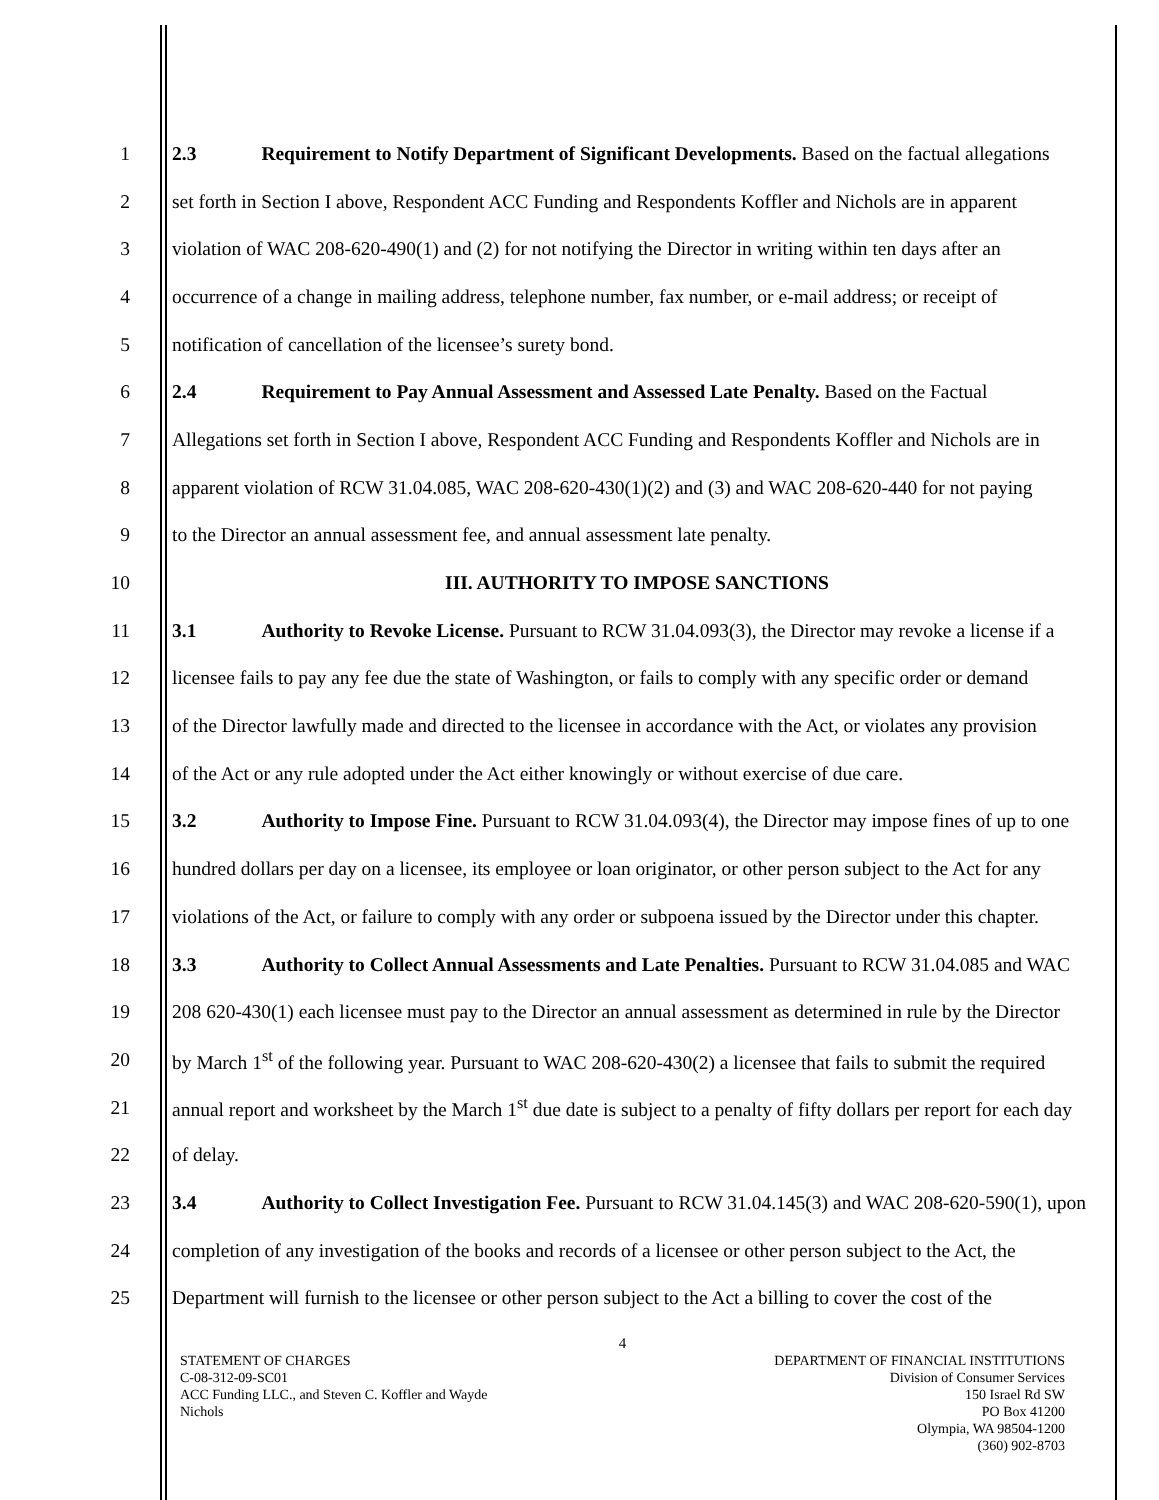1 2.3 Requirement to Notify Department of Significant Developments. Based on the factual allegations
2 set forth in Section I above, Respondent ACC Funding and Respondents Koffler and Nichols are in apparent
3 violation of WAC 208-620-490(1) and (2) for not notifying the Director in writing within ten days after an
4 occurrence of a change in mailing address, telephone number, fax number, or e-mail address; or receipt of
5 notification of cancellation of the licensee’s surety bond.
6 2.4 Requirement to Pay Annual Assessment and Assessed Late Penalty. Based on the Factual
7 Allegations set forth in Section I above, Respondent ACC Funding and Respondents Koffler and Nichols are in
8 apparent violation of RCW 31.04.085, WAC 208-620-430(1)(2) and (3) and WAC 208-620-440 for not paying
9 to the Director an annual assessment fee, and annual assessment late penalty.
10 III. AUTHORITY TO IMPOSE SANCTIONS
11 3.1 Authority to Revoke License. Pursuant to RCW 31.04.093(3), the Director may revoke a license if a
12 licensee fails to pay any fee due the state of Washington, or fails to comply with any specific order or demand
13 of the Director lawfully made and directed to the licensee in accordance with the Act, or violates any provision
14 of the Act or any rule adopted under the Act either knowingly or without exercise of due care.
15 3.2 Authority to Impose Fine. Pursuant to RCW 31.04.093(4), the Director may impose fines of up to one
16 hundred dollars per day on a licensee, its employee or loan originator, or other person subject to the Act for any
17 violations of the Act, or failure to comply with any order or subpoena issued by the Director under this chapter.
18 3.3 Authority to Collect Annual Assessments and Late Penalties. Pursuant to RCW 31.04.085 and WAC
19 208 620-430(1) each licensee must pay to the Director an annual assessment as determined in rule by the Director
20 by March 1<sup>st</sup> of the following year. Pursuant to WAC 208-620-430(2) a licensee that fails to submit the required
21 annual report and worksheet by the March 1<sup>st</sup> due date is subject to a penalty of fifty dollars per report for each day
22 of delay.
23 3.4 Authority to Collect Investigation Fee. Pursuant to RCW 31.04.145(3) and WAC 208-620-590(1), upon
24 completion of any investigation of the books and records of a licensee or other person subject to the Act, the
25 Department will furnish to the licensee or other person subject to the Act a billing to cover the cost of the
4
STATEMENT OF CHARGES
C-08-312-09-SC01
ACC Funding LLC., and Steven C. Koffler and Wayde
Nichols
DEPARTMENT OF FINANCIAL INSTITUTIONS
Division of Consumer Services
150 Israel Rd SW
PO Box 41200
Olympia, WA 98504-1200
(360) 902-8703